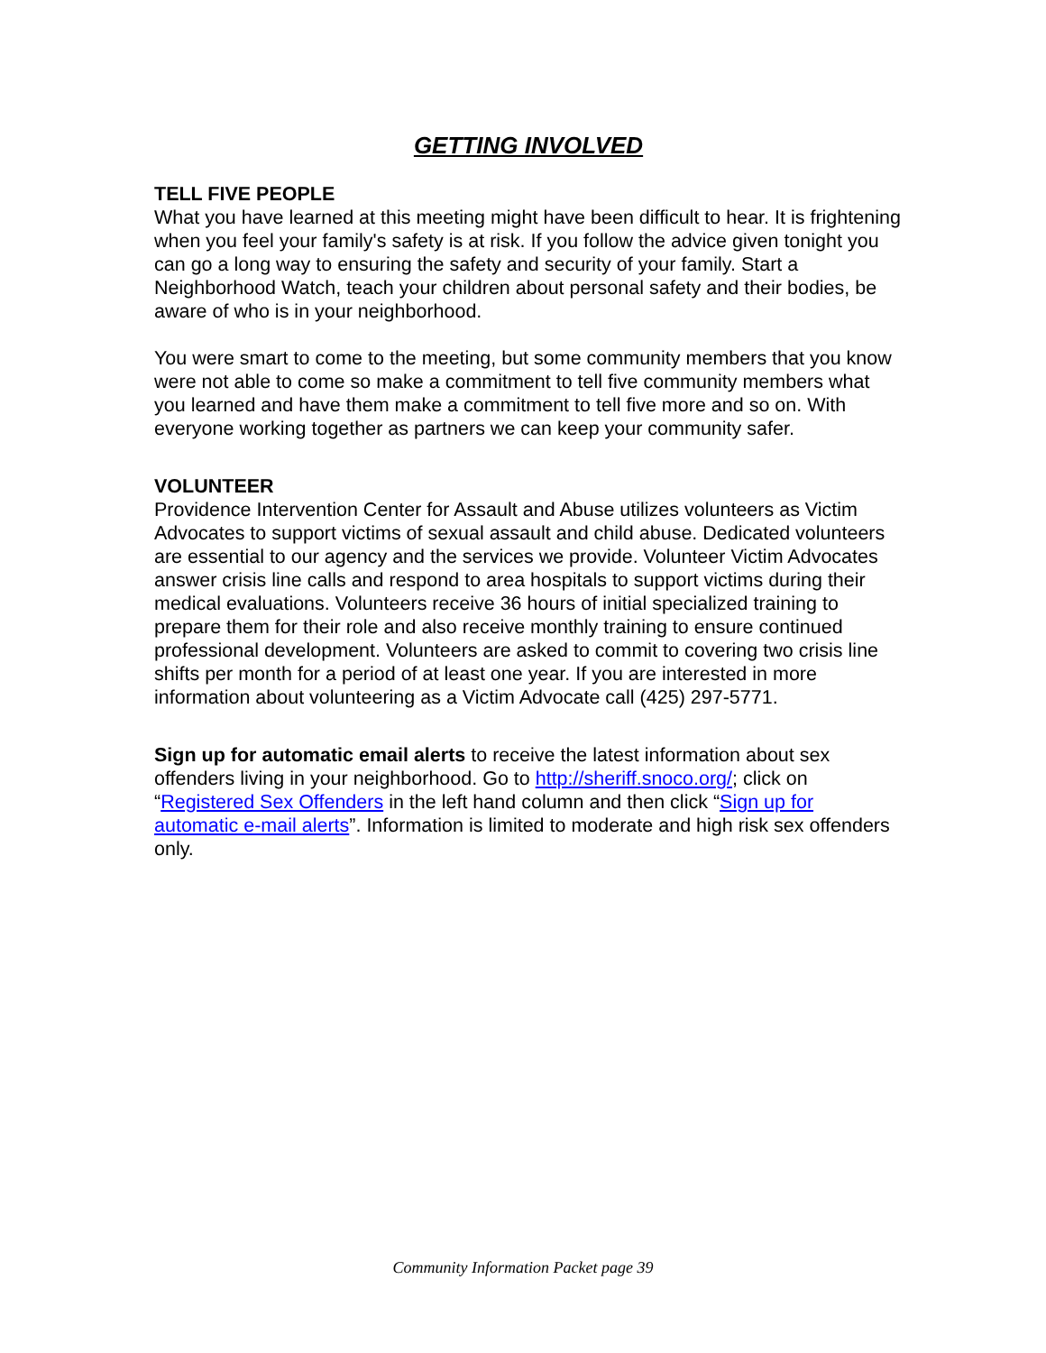GETTING INVOLVED
TELL FIVE PEOPLE
What you have learned at this meeting might have been difficult to hear. It is frightening when you feel your family's safety is at risk. If you follow the advice given tonight you can go a long way to ensuring the safety and security of your family. Start a Neighborhood Watch, teach your children about personal safety and their bodies, be aware of who is in your neighborhood.
You were smart to come to the meeting, but some community members that you know were not able to come so make a commitment to tell five community members what you learned and have them make a commitment to tell five more and so on. With everyone working together as partners we can keep your community safer.
VOLUNTEER
Providence Intervention Center for Assault and Abuse utilizes volunteers as Victim Advocates to support victims of sexual assault and child abuse. Dedicated volunteers are essential to our agency and the services we provide. Volunteer Victim Advocates answer crisis line calls and respond to area hospitals to support victims during their medical evaluations. Volunteers receive 36 hours of initial specialized training to prepare them for their role and also receive monthly training to ensure continued professional development. Volunteers are asked to commit to covering two crisis line shifts per month for a period of at least one year. If you are interested in more information about volunteering as a Victim Advocate call (425) 297-5771.
Sign up for automatic email alerts to receive the latest information about sex offenders living in your neighborhood. Go to http://sheriff.snoco.org/; click on “Registered Sex Offenders in the left hand column and then click “Sign up for automatic e-mail alerts”. Information is limited to moderate and high risk sex offenders only.
Community Information Packet page 39